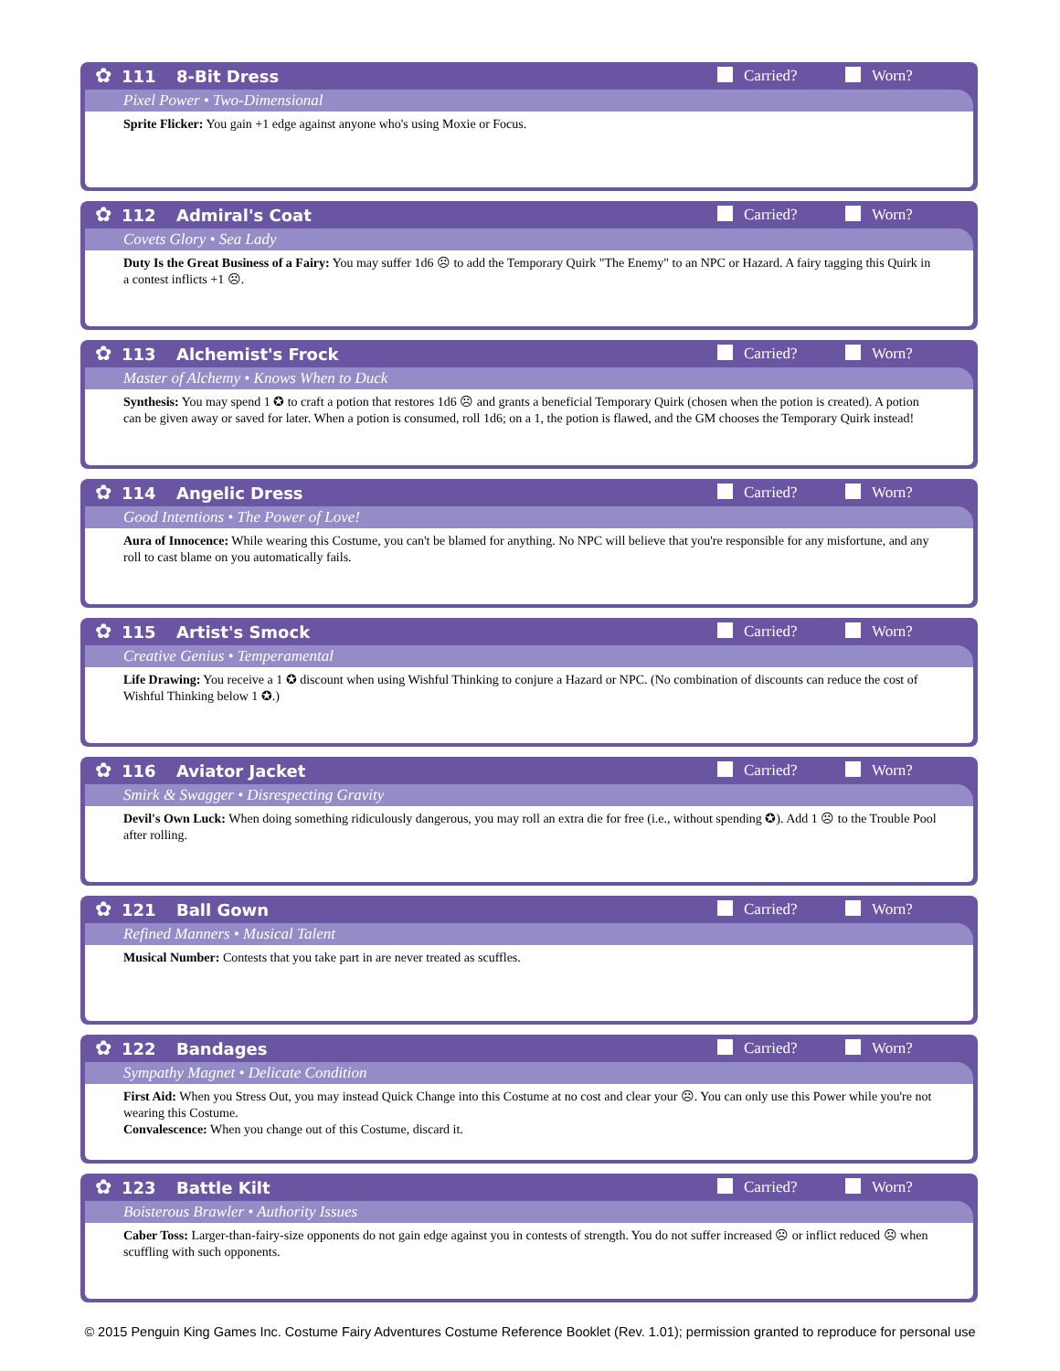✿
111 8-Bit Dress Carried? Worn?
Pixel Power • Two-Dimensional
Sprite Flicker: You gain +1 edge against anyone who's using Moxie or Focus.
✿
112 Admiral's Coat Carried? Worn?
Covets Glory • Sea Lady
Duty Is the Great Business of a Fairy: You may suffer 1d6 ☹ to add the Temporary Quirk "The Enemy" to an NPC or Hazard. A fairy tagging this Quirk in a contest inflicts +1 ☹.
✿
113 Alchemist's Frock Carried? Worn?
Master of Alchemy • Knows When to Duck
Synthesis: You may spend 1 ✪ to craft a potion that restores 1d6 ☹ and grants a beneficial Temporary Quirk (chosen when the potion is created). A potion can be given away or saved for later. When a potion is consumed, roll 1d6; on a 1, the potion is flawed, and the GM chooses the Temporary Quirk instead!
✿
114 Angelic Dress Carried? Worn?
Good Intentions • The Power of Love!
Aura of Innocence: While wearing this Costume, you can't be blamed for anything. No NPC will believe that you're responsible for any misfortune, and any roll to cast blame on you automatically fails.
✿
115 Artist's Smock Carried? Worn?
Creative Genius • Temperamental
Life Drawing: You receive a 1 ✪ discount when using Wishful Thinking to conjure a Hazard or NPC. (No combination of discounts can reduce the cost of Wishful Thinking below 1 ✪.)
✿
116 Aviator Jacket Carried? Worn?
Smirk & Swagger • Disrespecting Gravity
Devil's Own Luck: When doing something ridiculously dangerous, you may roll an extra die for free (i.e., without spending ✪). Add 1 ☹ to the Trouble Pool after rolling.
✿
121 Ball Gown Carried? Worn?
Refined Manners • Musical Talent
Musical Number: Contests that you take part in are never treated as scuffles.
✿
122 Bandages Carried? Worn?
Sympathy Magnet • Delicate Condition
First Aid: When you Stress Out, you may instead Quick Change into this Costume at no cost and clear your ☹. You can only use this Power while you're not wearing this Costume.
Convalescence: When you change out of this Costume, discard it.
✿
123 Battle Kilt Carried? Worn?
Boisterous Brawler • Authority Issues
Caber Toss: Larger-than-fairy-size opponents do not gain edge against you in contests of strength. You do not suffer increased ☹ or inflict reduced ☹ when scuffling with such opponents.
© 2015 Penguin King Games Inc. Costume Fairy Adventures Costume Reference Booklet (Rev. 1.01); permission granted to reproduce for personal use